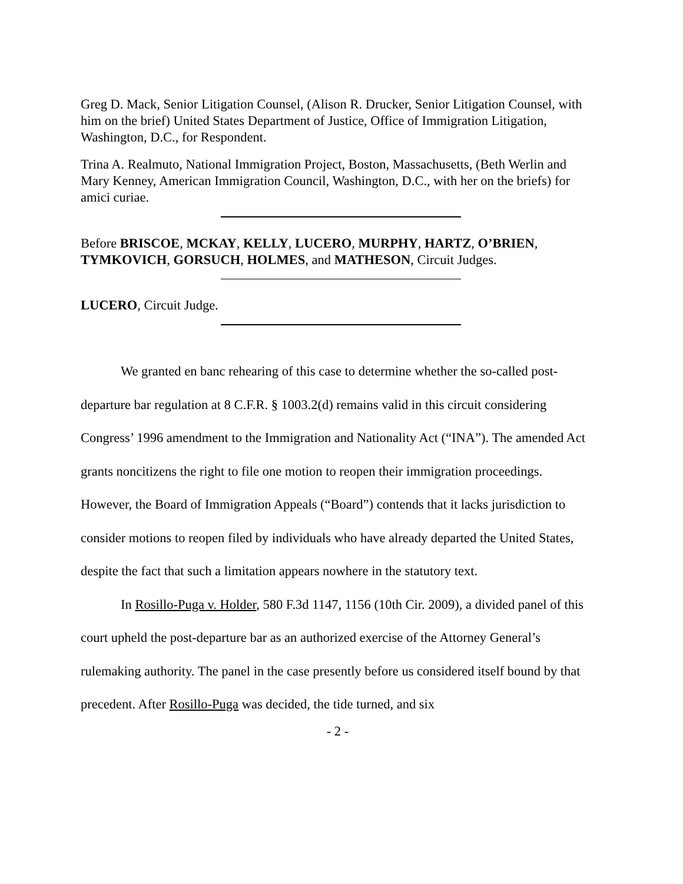Greg D. Mack, Senior Litigation Counsel, (Alison R. Drucker, Senior Litigation Counsel, with him on the brief) United States Department of Justice, Office of Immigration Litigation, Washington, D.C., for Respondent.
Trina A. Realmuto, National Immigration Project, Boston, Massachusetts, (Beth Werlin and Mary Kenney, American Immigration Council, Washington, D.C., with her on the briefs) for amici curiae.
Before BRISCOE, MCKAY, KELLY, LUCERO, MURPHY, HARTZ, O’BRIEN, TYMKOVICH, GORSUCH, HOLMES, and MATHESON, Circuit Judges.
LUCERO, Circuit Judge.
We granted en banc rehearing of this case to determine whether the so-called post-departure bar regulation at 8 C.F.R. § 1003.2(d) remains valid in this circuit considering Congress’ 1996 amendment to the Immigration and Nationality Act (“INA”). The amended Act grants noncitizens the right to file one motion to reopen their immigration proceedings. However, the Board of Immigration Appeals (“Board”) contends that it lacks jurisdiction to consider motions to reopen filed by individuals who have already departed the United States, despite the fact that such a limitation appears nowhere in the statutory text.
In Rosillo-Puga v. Holder, 580 F.3d 1147, 1156 (10th Cir. 2009), a divided panel of this court upheld the post-departure bar as an authorized exercise of the Attorney General’s rulemaking authority. The panel in the case presently before us considered itself bound by that precedent. After Rosillo-Puga was decided, the tide turned, and six
- 2 -